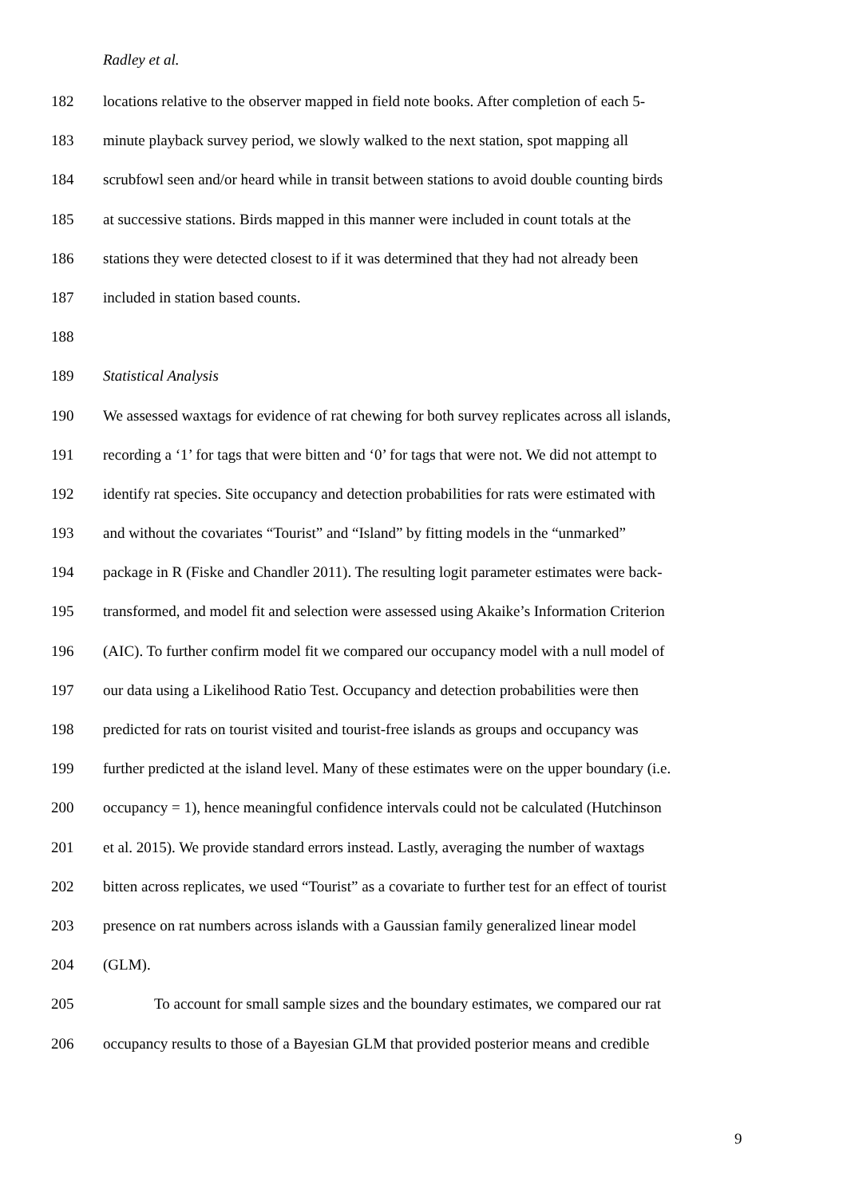Radley et al.
182 locations relative to the observer mapped in field note books. After completion of each 5-
183 minute playback survey period, we slowly walked to the next station, spot mapping all
184 scrubfowl seen and/or heard while in transit between stations to avoid double counting birds
185 at successive stations. Birds mapped in this manner were included in count totals at the
186 stations they were detected closest to if it was determined that they had not already been
187 included in station based counts.
188
189 Statistical Analysis
190 We assessed waxtags for evidence of rat chewing for both survey replicates across all islands,
191 recording a ‘1’ for tags that were bitten and ‘0’ for tags that were not. We did not attempt to
192 identify rat species. Site occupancy and detection probabilities for rats were estimated with
193 and without the covariates “Tourist” and “Island” by fitting models in the “unmarked”
194 package in R (Fiske and Chandler 2011). The resulting logit parameter estimates were back-
195 transformed, and model fit and selection were assessed using Akaike’s Information Criterion
196 (AIC). To further confirm model fit we compared our occupancy model with a null model of
197 our data using a Likelihood Ratio Test. Occupancy and detection probabilities were then
198 predicted for rats on tourist visited and tourist-free islands as groups and occupancy was
199 further predicted at the island level. Many of these estimates were on the upper boundary (i.e.
200 occupancy = 1), hence meaningful confidence intervals could not be calculated (Hutchinson
201 et al. 2015). We provide standard errors instead. Lastly, averaging the number of waxtags
202 bitten across replicates, we used “Tourist” as a covariate to further test for an effect of tourist
203 presence on rat numbers across islands with a Gaussian family generalized linear model
204 (GLM).
205 To account for small sample sizes and the boundary estimates, we compared our rat
206 occupancy results to those of a Bayesian GLM that provided posterior means and credible
9